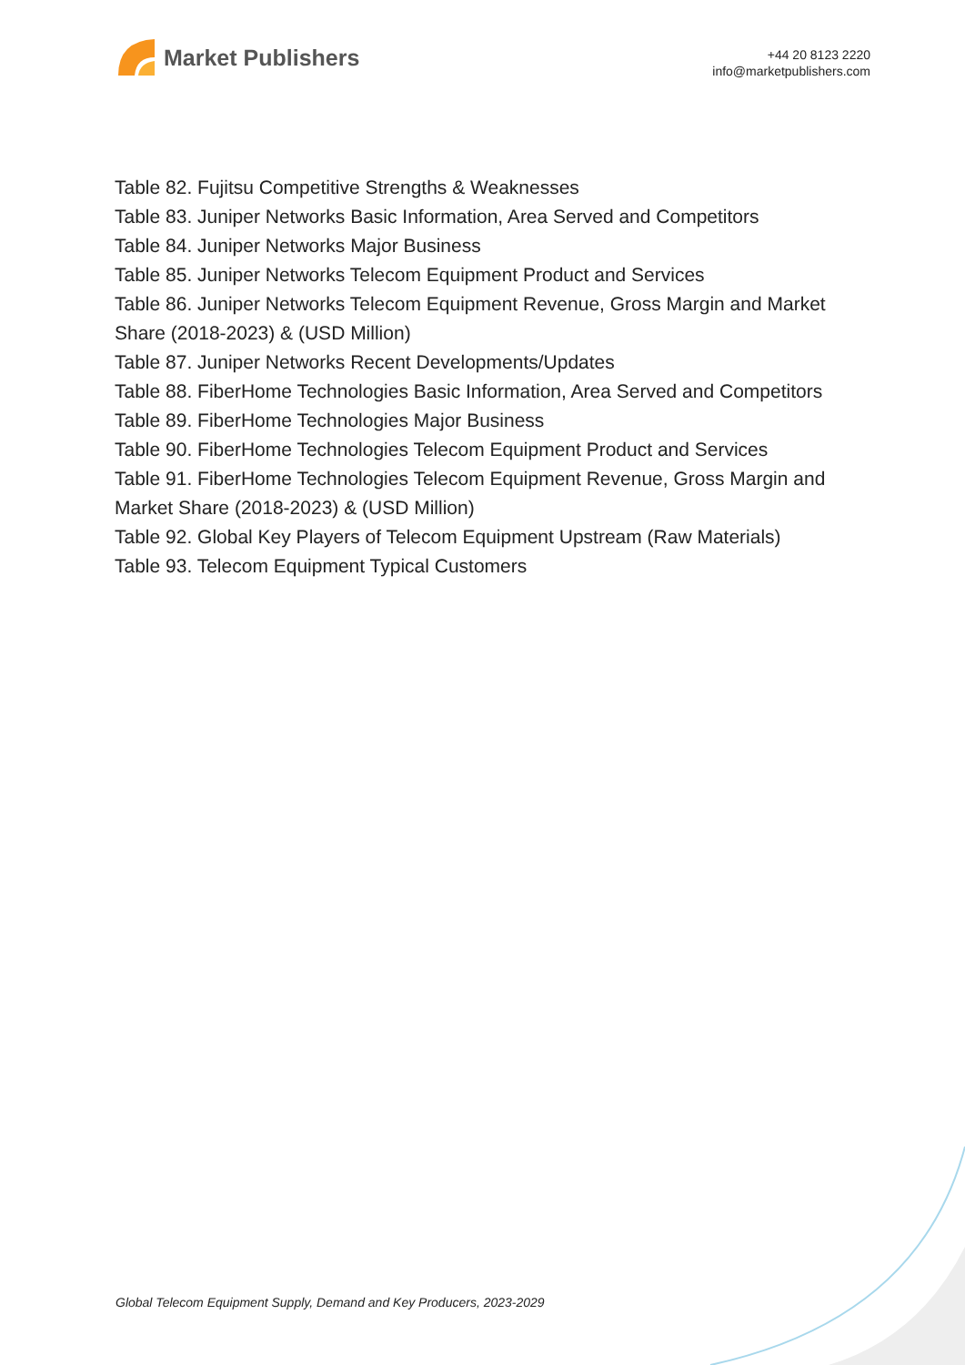Market Publishers
+44 20 8123 2220
info@marketpublishers.com
Table 82. Fujitsu Competitive Strengths & Weaknesses
Table 83. Juniper Networks Basic Information, Area Served and Competitors
Table 84. Juniper Networks Major Business
Table 85. Juniper Networks Telecom Equipment Product and Services
Table 86. Juniper Networks Telecom Equipment Revenue, Gross Margin and Market Share (2018-2023) & (USD Million)
Table 87. Juniper Networks Recent Developments/Updates
Table 88. FiberHome Technologies Basic Information, Area Served and Competitors
Table 89. FiberHome Technologies Major Business
Table 90. FiberHome Technologies Telecom Equipment Product and Services
Table 91. FiberHome Technologies Telecom Equipment Revenue, Gross Margin and Market Share (2018-2023) & (USD Million)
Table 92. Global Key Players of Telecom Equipment Upstream (Raw Materials)
Table 93. Telecom Equipment Typical Customers
Global Telecom Equipment Supply, Demand and Key Producers, 2023-2029